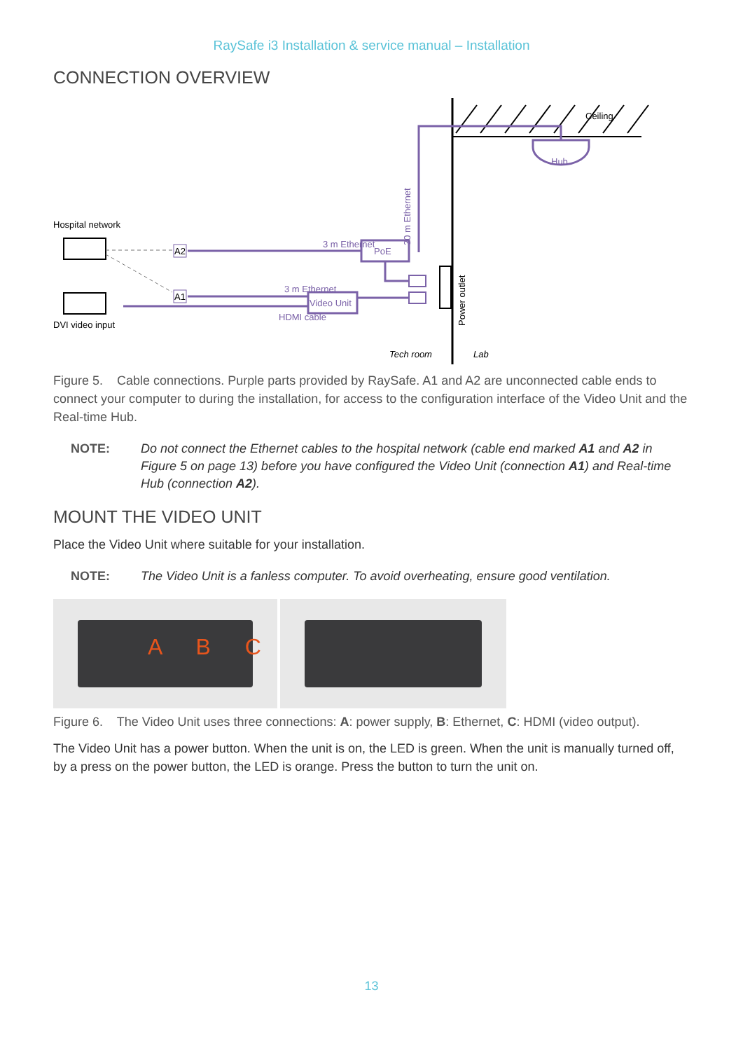RaySafe i3 Installation & service manual – Installation
CONNECTION OVERVIEW
Ceiling
Hub
PoE
Video Unit
3 m Ethernet
3 m Ethernet
HDMI cable
30 m Ethernet
Power outlet
Hospital network
DVI video input
A2
A1
Tech room
Lab
Figure 5. Cable connections. Purple parts provided by RaySafe. A1 and A2 are unconnected cable ends to connect your computer to during the installation, for access to the configuration interface of the Video Unit and the Real-time Hub.
NOTE: Do not connect the Ethernet cables to the hospital network (cable end marked A1 and A2 in Figure 5 on page 13) before you have configured the Video Unit (connection A1) and Real-time Hub (connection A2).
MOUNT THE VIDEO UNIT
Place the Video Unit where suitable for your installation.
NOTE: The Video Unit is a fanless computer. To avoid overheating, ensure good ventilation.
A B C
Figure 6. The Video Unit uses three connections: A: power supply, B: Ethernet, C: HDMI (video output).
The Video Unit has a power button. When the unit is on, the LED is green. When the unit is manually turned off, by a press on the power button, the LED is orange. Press the button to turn the unit on.
13